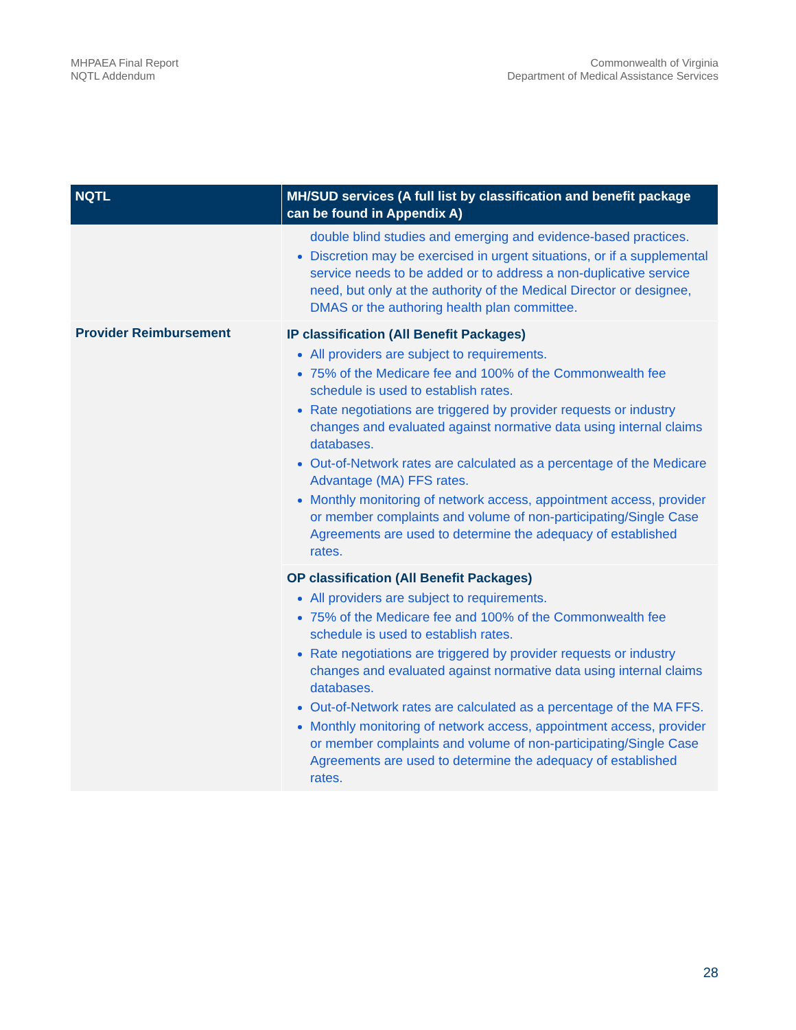MHPAEA Final Report
NQTL Addendum
Commonwealth of Virginia
Department of Medical Assistance Services
| NQTL | MH/SUD services (A full list by classification and benefit package can be found in Appendix A) |
| --- | --- |
| | double blind studies and emerging and evidence-based practices. Discretion may be exercised in urgent situations, or if a supplemental service needs to be added or to address a non-duplicative service need, but only at the authority of the Medical Director or designee, DMAS or the authoring health plan committee. |
| Provider Reimbursement | IP classification (All Benefit Packages) All providers are subject to requirements. 75% of the Medicare fee and 100% of the Commonwealth fee schedule is used to establish rates. Rate negotiations are triggered by provider requests or industry changes and evaluated against normative data using internal claims databases. Out-of-Network rates are calculated as a percentage of the Medicare Advantage (MA) FFS rates. Monthly monitoring of network access, appointment access, provider or member complaints and volume of non-participating/Single Case Agreements are used to determine the adequacy of established rates. |
| | OP classification (All Benefit Packages) All providers are subject to requirements. 75% of the Medicare fee and 100% of the Commonwealth fee schedule is used to establish rates. Rate negotiations are triggered by provider requests or industry changes and evaluated against normative data using internal claims databases. Out-of-Network rates are calculated as a percentage of the MA FFS. Monthly monitoring of network access, appointment access, provider or member complaints and volume of non-participating/Single Case Agreements are used to determine the adequacy of established rates. |
28